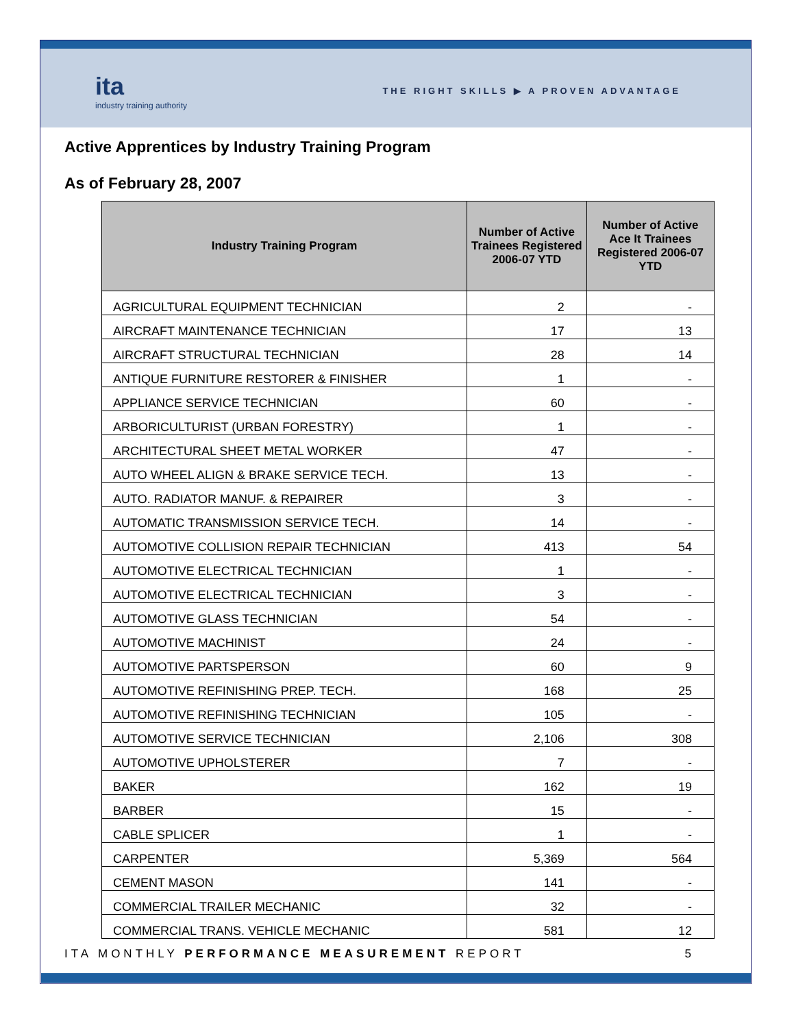ita
industry training authority
THE RIGHT SKILLS ▶ A PROVEN ADVANTAGE
Active Apprentices by Industry Training Program
As of February 28, 2007
| Industry Training Program | Number of Active Trainees Registered 2006-07 YTD | Number of Active Ace It Trainees Registered 2006-07 YTD |
| --- | --- | --- |
| AGRICULTURAL EQUIPMENT TECHNICIAN | 2 | - |
| AIRCRAFT MAINTENANCE TECHNICIAN | 17 | 13 |
| AIRCRAFT STRUCTURAL TECHNICIAN | 28 | 14 |
| ANTIQUE FURNITURE RESTORER & FINISHER | 1 | - |
| APPLIANCE SERVICE TECHNICIAN | 60 | - |
| ARBORICULTURIST (URBAN FORESTRY) | 1 | - |
| ARCHITECTURAL SHEET METAL WORKER | 47 | - |
| AUTO WHEEL ALIGN & BRAKE SERVICE TECH. | 13 | - |
| AUTO. RADIATOR MANUF. & REPAIRER | 3 | - |
| AUTOMATIC TRANSMISSION SERVICE TECH. | 14 | - |
| AUTOMOTIVE COLLISION REPAIR TECHNICIAN | 413 | 54 |
| AUTOMOTIVE ELECTRICAL TECHNICIAN | 1 | - |
| AUTOMOTIVE ELECTRICAL TECHNICIAN | 3 | - |
| AUTOMOTIVE GLASS TECHNICIAN | 54 | - |
| AUTOMOTIVE MACHINIST | 24 | - |
| AUTOMOTIVE PARTSPERSON | 60 | 9 |
| AUTOMOTIVE REFINISHING PREP. TECH. | 168 | 25 |
| AUTOMOTIVE REFINISHING TECHNICIAN | 105 | - |
| AUTOMOTIVE SERVICE TECHNICIAN | 2,106 | 308 |
| AUTOMOTIVE UPHOLSTERER | 7 | - |
| BAKER | 162 | 19 |
| BARBER | 15 | - |
| CABLE SPLICER | 1 | - |
| CARPENTER | 5,369 | 564 |
| CEMENT MASON | 141 | - |
| COMMERCIAL TRAILER MECHANIC | 32 | - |
| COMMERCIAL TRANS. VEHICLE MECHANIC | 581 | 12 |
ITA MONTHLY PERFORMANCE MEASUREMENT REPORT 5